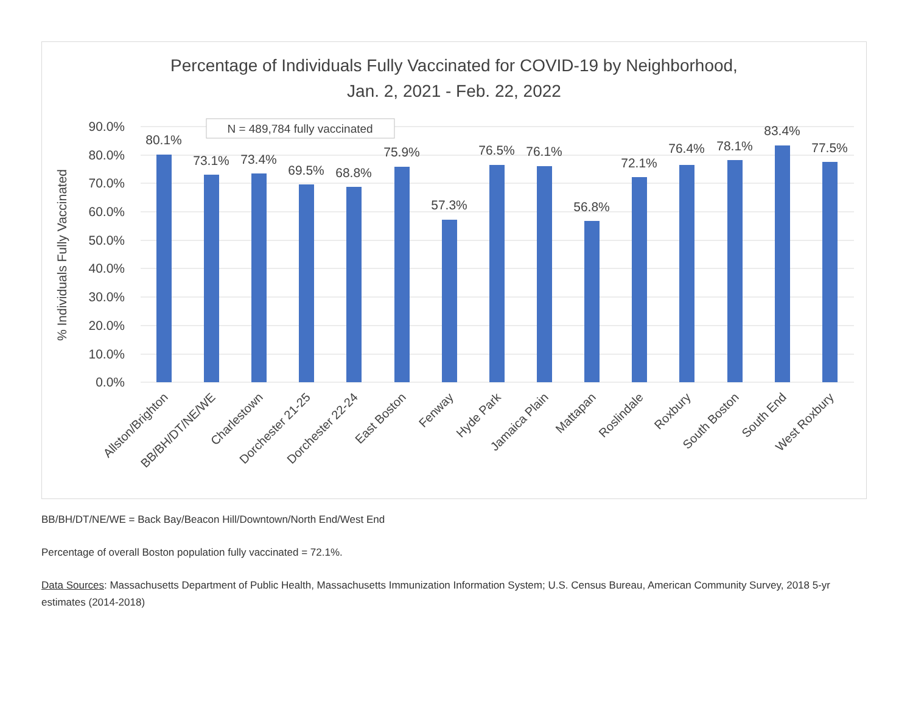Percentage of Individuals Fully Vaccinated for COVID-19 by Neighborhood,
Jan. 2, 2021 - Feb. 22, 2022
90.0%
80.0%
70.0%
60.0%
50.0%
40.0%
30.0%
20.0%
10.0%
0.0%
% Individuals Fully Vaccinated
N = 489,784 fully vaccinated
80.1%
73.1%
73.4%
69.5%
68.8%
75.9%
57.3%
76.5%
76.1%
56.8%
72.1%
76.4%
78.1%
83.4%
77.5%
Allston/Brighton
BB/BH/DT/NE/WE
Charlestown
Dorchester 21-25
Dorchester 22-24
East Boston
Fenway
Hyde Park
Jamaica Plain
Mattapan
Roslindale
Roxbury
South Boston
South End
West Roxbury
BB/BH/DT/NE/WE = Back Bay/Beacon Hill/Downtown/North End/West End
Percentage of overall Boston population fully vaccinated = 72.1%.
Data Sources: Massachusetts Department of Public Health, Massachusetts Immunization Information System; U.S. Census Bureau, American Community Survey, 2018 5-yr estimates (2014-2018)